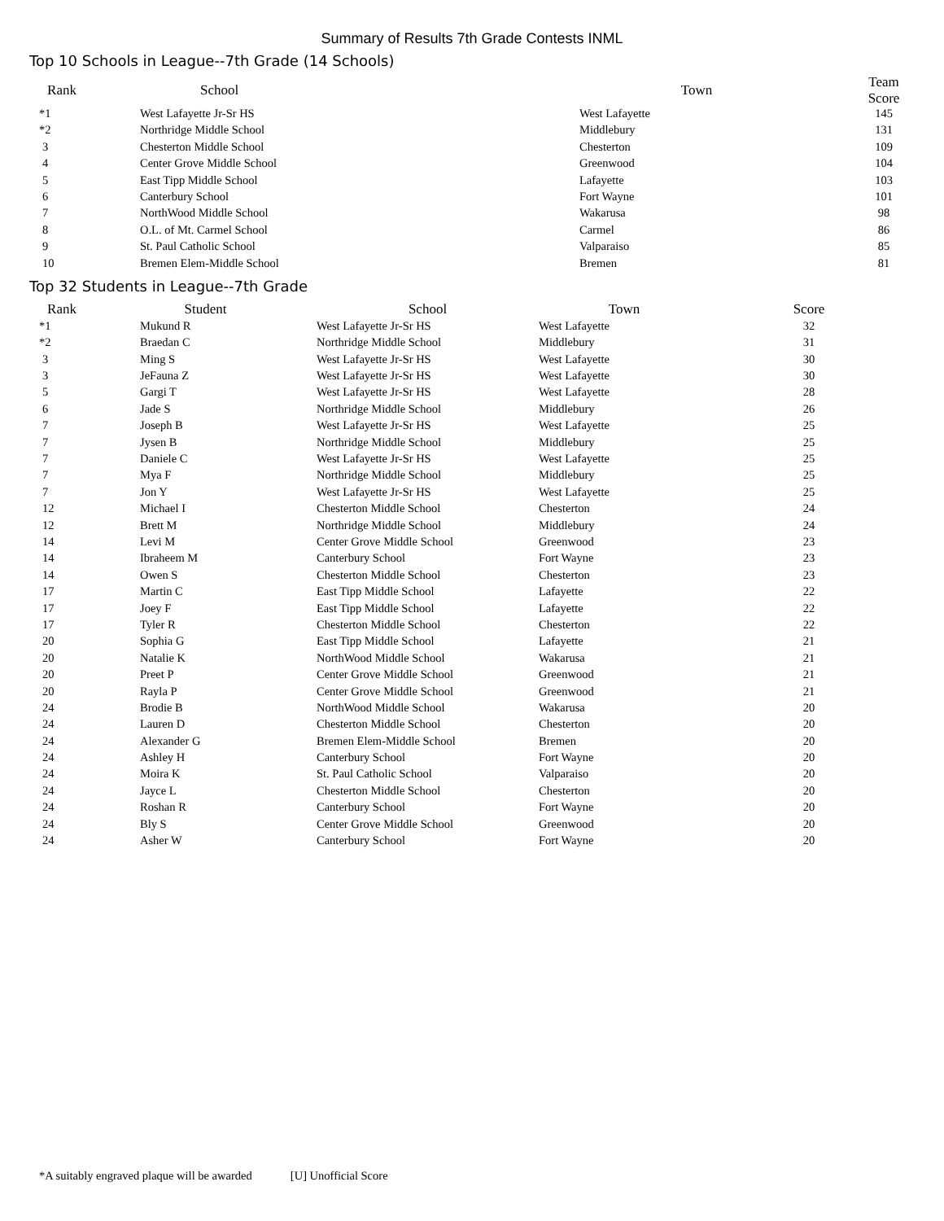Summary of Results 7th Grade Contests INML
Top 10 Schools in League--7th Grade (14 Schools)
| Rank | School | Town | Team Score |
| --- | --- | --- | --- |
| *1 | West Lafayette Jr-Sr HS | West Lafayette | 145 |
| *2 | Northridge Middle School | Middlebury | 131 |
| 3 | Chesterton Middle School | Chesterton | 109 |
| 4 | Center Grove Middle School | Greenwood | 104 |
| 5 | East Tipp Middle School | Lafayette | 103 |
| 6 | Canterbury School | Fort Wayne | 101 |
| 7 | NorthWood Middle School | Wakarusa | 98 |
| 8 | O.L. of Mt. Carmel School | Carmel | 86 |
| 9 | St. Paul Catholic School | Valparaiso | 85 |
| 10 | Bremen Elem-Middle School | Bremen | 81 |
Top 32 Students in League--7th Grade
| Rank | Student | School | Town | Score |
| --- | --- | --- | --- | --- |
| *1 | Mukund R | West Lafayette Jr-Sr HS | West Lafayette | 32 |
| *2 | Braedan C | Northridge Middle School | Middlebury | 31 |
| 3 | Ming S | West Lafayette Jr-Sr HS | West Lafayette | 30 |
| 3 | JeFauna Z | West Lafayette Jr-Sr HS | West Lafayette | 30 |
| 5 | Gargi T | West Lafayette Jr-Sr HS | West Lafayette | 28 |
| 6 | Jade S | Northridge Middle School | Middlebury | 26 |
| 7 | Joseph B | West Lafayette Jr-Sr HS | West Lafayette | 25 |
| 7 | Jysen B | Northridge Middle School | Middlebury | 25 |
| 7 | Daniele C | West Lafayette Jr-Sr HS | West Lafayette | 25 |
| 7 | Mya F | Northridge Middle School | Middlebury | 25 |
| 7 | Jon Y | West Lafayette Jr-Sr HS | West Lafayette | 25 |
| 12 | Michael I | Chesterton Middle School | Chesterton | 24 |
| 12 | Brett M | Northridge Middle School | Middlebury | 24 |
| 14 | Levi M | Center Grove Middle School | Greenwood | 23 |
| 14 | Ibraheem M | Canterbury School | Fort Wayne | 23 |
| 14 | Owen S | Chesterton Middle School | Chesterton | 23 |
| 17 | Martin C | East Tipp Middle School | Lafayette | 22 |
| 17 | Joey F | East Tipp Middle School | Lafayette | 22 |
| 17 | Tyler R | Chesterton Middle School | Chesterton | 22 |
| 20 | Sophia G | East Tipp Middle School | Lafayette | 21 |
| 20 | Natalie K | NorthWood Middle School | Wakarusa | 21 |
| 20 | Preet P | Center Grove Middle School | Greenwood | 21 |
| 20 | Rayla P | Center Grove Middle School | Greenwood | 21 |
| 24 | Brodie B | NorthWood Middle School | Wakarusa | 20 |
| 24 | Lauren D | Chesterton Middle School | Chesterton | 20 |
| 24 | Alexander G | Bremen Elem-Middle School | Bremen | 20 |
| 24 | Ashley H | Canterbury School | Fort Wayne | 20 |
| 24 | Moira K | St. Paul Catholic School | Valparaiso | 20 |
| 24 | Jayce L | Chesterton Middle School | Chesterton | 20 |
| 24 | Roshan R | Canterbury School | Fort Wayne | 20 |
| 24 | Bly S | Center Grove Middle School | Greenwood | 20 |
| 24 | Asher W | Canterbury School | Fort Wayne | 20 |
*A suitably engraved plaque will be awarded [U] Unofficial Score